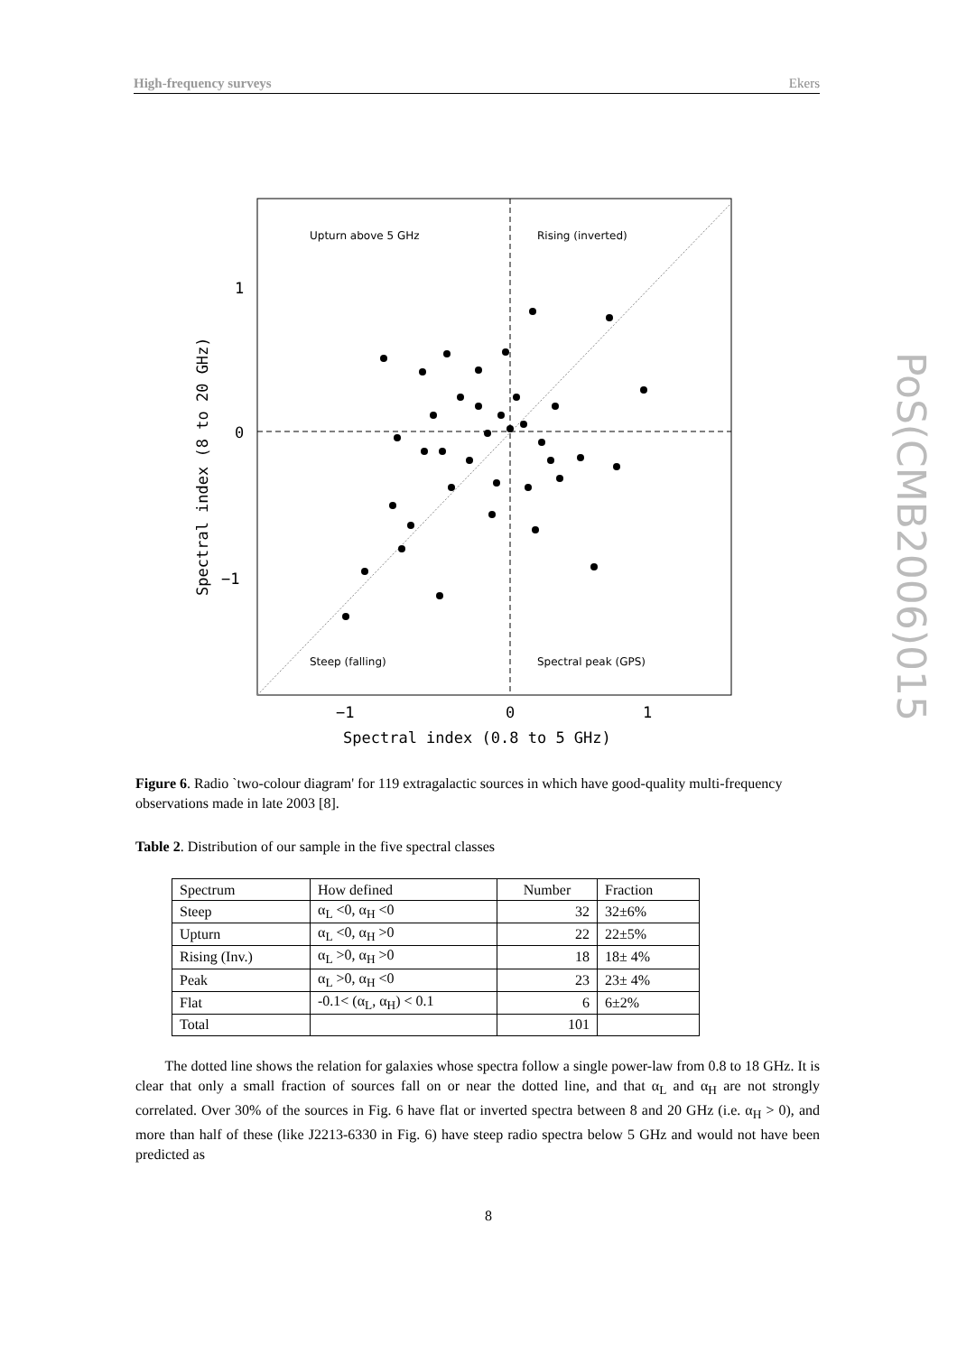High-frequency surveys Ekers
PoS(CMB2006)015
Upturn above 5 GHz
Rising (inverted)
Steep (falling)
Spectral peak (GPS)
1
0
−1
−1
0
1
Spectral index (0.8 to 5 GHz)
Spectral index (8 to 20 GHz)
Figure 6. Radio `two-colour diagram' for 119 extragalactic sources in which have good-quality multi-frequency observations made in late 2003 [8].
Table 2. Distribution of our sample in the five spectral classes
| Spectrum | How defined | Number | Fraction |
| --- | --- | --- | --- |
| Steep | α<sub>L</sub> <0, α<sub>H</sub> <0 | 32 | 32±6% |
| Upturn | α<sub>L</sub> <0, α<sub>H</sub> >0 | 22 | 22±5% |
| Rising (Inv.) | α<sub>L</sub> >0, α<sub>H</sub> >0 | 18 | 18± 4% |
| Peak | α<sub>L</sub> >0, α<sub>H</sub> <0 | 23 | 23± 4% |
| Flat | -0.1< (α<sub>L</sub>, α<sub>H</sub>) < 0.1 | 6 | 6±2% |
| Total | | 101 | |
The dotted line shows the relation for galaxies whose spectra follow a single power-law from 0.8 to 18 GHz. It is clear that only a small fraction of sources fall on or near the dotted line, and that α<sub>L</sub> and α<sub>H</sub> are not strongly correlated. Over 30% of the sources in Fig. 6 have flat or inverted spectra between 8 and 20 GHz (i.e. α<sub>H</sub> > 0), and more than half of these (like J2213-6330 in Fig. 6) have steep radio spectra below 5 GHz and would not have been predicted as
8